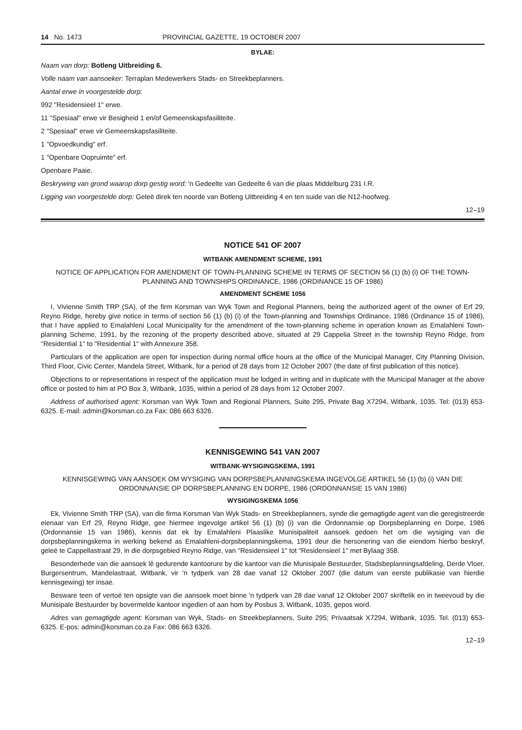14 No. 1473 PROVINCIAL GAZETTE, 19 OCTOBER 2007
BYLAE:
Naam van dorp: Botleng Uitbreiding 6.
Volle naam van aansoeker: Terraplan Medewerkers Stads- en Streekbeplanners.
Aantal erwe in voorgestelde dorp:
992 "Residensieel 1" erwe.
11 "Spesiaal" erwe vir Besigheid 1 en/of Gemeenskapsfasiliteite.
2 "Spesiaal" erwe vir Gemeenskapsfasiliteite.
1 "Opvoedkundig" erf.
1 "Openbare Oopruimte" erf.
Openbare Paaie.
Beskrywing van grond waarop dorp gestig word: 'n Gedeelte van Gedeelte 6 van die plaas Middelburg 231 I.R.
Ligging van voorgestelde dorp: Geleë direk ten noorde van Botleng Uitbreiding 4 en ten suide van die N12-hoofweg.
12–19
NOTICE 541 OF 2007
WITBANK AMENDMENT SCHEME, 1991
NOTICE OF APPLICATION FOR AMENDMENT OF TOWN-PLANNING SCHEME IN TERMS OF SECTION 56 (1) (b) (i) OF THE TOWN-PLANNING AND TOWNSHIPS ORDINANCE, 1986 (ORDINANCE 15 OF 1986)
AMENDMENT SCHEME 1056
I, Vivienne Smith TRP (SA), of the firm Korsman van Wyk Town and Regional Planners, being the authorized agent of the owner of Erf 29, Reyno Ridge, hereby give notice in terms of section 56 (1) (b) (i) of the Town-planning and Townships Ordinance, 1986 (Ordinance 15 of 1986), that I have applied to Emalahleni Local Municipality for the amendment of the town-planning scheme in operation known as Emalahleni Town-planning Scheme, 1991, by the rezoning of the property described above, situated at 29 Cappelia Street in the township Reyno Ridge, from "Residential 1" to "Residential 1" with Annexure 358.
Particulars of the application are open for inspection during normal office hours at the office of the Municipal Manager, City Planning Division, Third Floor, Civic Center, Mandela Street, Witbank, for a period of 28 days from 12 October 2007 (the date of first publication of this notice).
Objections to or representations in respect of the application must be lodged in writing and in duplicate with the Municipal Manager at the above office or posted to him at PO Box 3, Witbank, 1035, within a period of 28 days from 12 October 2007.
Address of authorised agent: Korsman van Wyk Town and Regional Planners, Suite 295, Private Bag X7294, Witbank, 1035. Tel: (013) 653-6325. E-mail: admin@korsman.co.za Fax: 086 663 6326.
KENNISGEWING 541 VAN 2007
WITBANK-WYSIGINGSKEMA, 1991
KENNISGEWING VAN AANSOEK OM WYSIGING VAN DORPSBEPLANNINGSKEMA INGEVOLGE ARTIKEL 56 (1) (b) (i) VAN DIE ORDONNANSIE OP DORPSBEPLANNING EN DORPE, 1986 (ORDONNANSIE 15 VAN 1986)
WYSIGINGSKEMA 1056
Ek, Vivienne Smith TRP (SA), van die firma Korsman Van Wyk Stads- en Streekbeplanners, synde die gemagtigde agent van die geregistreerde eienaar van Erf 29, Reyno Ridge, gee hiermee ingevolge artikel 56 (1) (b) (i) van die Ordonnansie op Dorpsbeplanning en Dorpe, 1986 (Ordonnansie 15 van 1986), kennis dat ek by Emalahleni Plaaslike Munisipaliteit aansoek gedoen het om die wysiging van die dorpsbeplanningskema in werking bekend as Emalahleni-dorpsbeplanningskema, 1991 deur die hersonering van die eiendom hierbo beskryf, geleë te Cappellastraat 29, in die dorpsgebied Reyno Ridge, van "Residensieel 1" tot "Residensieel 1" met Bylaag 358.
Besonderhede van die aansoek lê gedurende kantoorure by die kantoor van die Munisipale Bestuurder, Stadsbeplanningsafdeling, Derde Vloer, Burgersentrum, Mandelastraat, Witbank, vir 'n tydperk van 28 dae vanaf 12 Oktober 2007 (die datum van eerste publikasie van hierdie kennisgewing) ter insae.
Besware teen of vertoë ten opsigte van die aansoek moet binne 'n tydperk van 28 dae vanaf 12 Oktober 2007 skriftelik en in tweevoud by die Munisipale Bestuurder by bovermelde kantoor ingedien of aan hom by Posbus 3, Witbank, 1035, gepos word.
Adres van gemagtigde agent: Korsman van Wyk, Stads- en Streekbeplanners, Suite 295; Privaatsak X7294, Witbank, 1035. Tel. (013) 653-6325. E-pos: admin@korsman.co.za Fax: 086 663 6326.
12–19